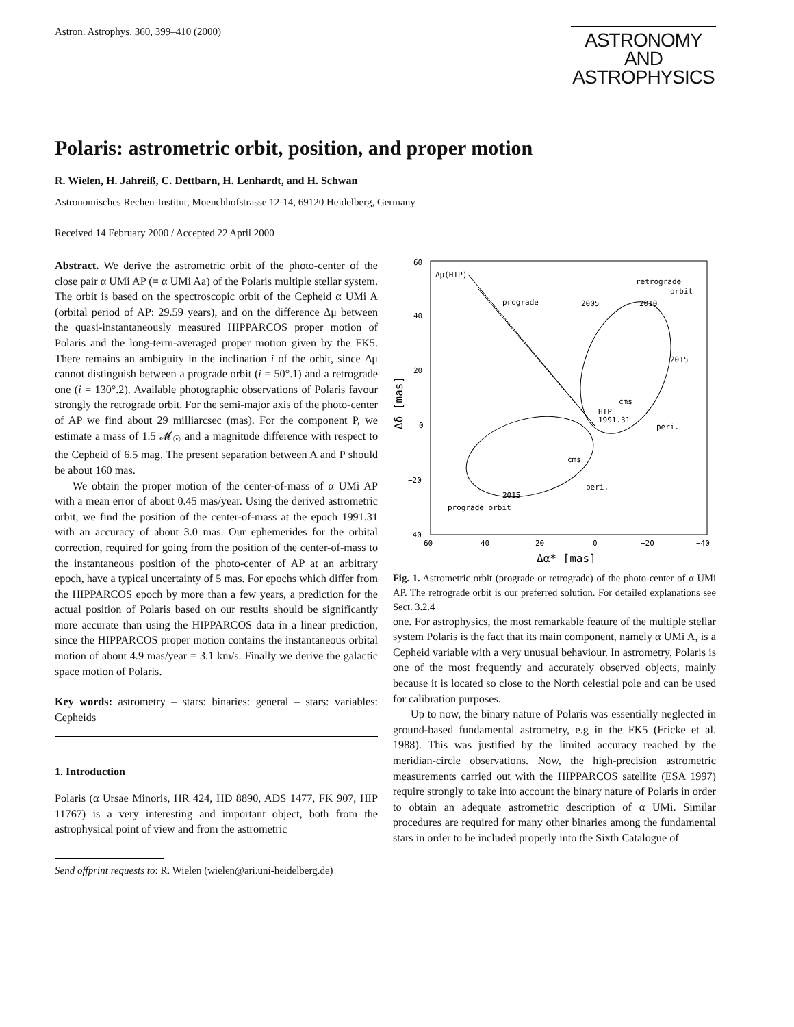Astron. Astrophys. 360, 399–410 (2000)
ASTRONOMY
AND
ASTROPHYSICS
Polaris: astrometric orbit, position, and proper motion
R. Wielen, H. Jahreiß, C. Dettbarn, H. Lenhardt, and H. Schwan
Astronomisches Rechen-Institut, Moenchhofstrasse 12-14, 69120 Heidelberg, Germany
Received 14 February 2000 / Accepted 22 April 2000
Abstract. We derive the astrometric orbit of the photo-center of the close pair α UMi AP (= α UMi Aa) of the Polaris multiple stellar system. The orbit is based on the spectroscopic orbit of the Cepheid α UMi A (orbital period of AP: 29.59 years), and on the difference Δμ between the quasi-instantaneously measured HIPPARCOS proper motion of Polaris and the long-term-averaged proper motion given by the FK5. There remains an ambiguity in the inclination i of the orbit, since Δμ cannot distinguish between a prograde orbit (i = 50°.1) and a retrograde one (i = 130°.2). Available photographic observations of Polaris favour strongly the retrograde orbit. For the semi-major axis of the photo-center of AP we find about 29 milliarcsec (mas). For the component P, we estimate a mass of 1.5 𝓜<sub>☉</sub> and a magnitude difference with respect to the Cepheid of 6.5 mag. The present separation between A and P should be about 160 mas.
We obtain the proper motion of the center-of-mass of α UMi AP with a mean error of about 0.45 mas/year. Using the derived astrometric orbit, we find the position of the center-of-mass at the epoch 1991.31 with an accuracy of about 3.0 mas. Our ephemerides for the orbital correction, required for going from the position of the center-of-mass to the instantaneous position of the photo-center of AP at an arbitrary epoch, have a typical uncertainty of 5 mas. For epochs which differ from the HIPPARCOS epoch by more than a few years, a prediction for the actual position of Polaris based on our results should be significantly more accurate than using the HIPPARCOS data in a linear prediction, since the HIPPARCOS proper motion contains the instantaneous orbital motion of about 4.9 mas/year = 3.1 km/s. Finally we derive the galactic space motion of Polaris.
Key words: astrometry – stars: binaries: general – stars: variables: Cepheids
1. Introduction
Polaris (α Ursae Minoris, HR 424, HD 8890, ADS 1477, FK 907, HIP 11767) is a very interesting and important object, both from the astrophysical point of view and from the astrometric
Send offprint requests to: R. Wielen (wielen@ari.uni-heidelberg.de)
60
40
20
0
−20
−40
60
40
20
0
−20
−40
Δα* [mas]
Δδ [mas]
Δμ(HIP)
retrograde
orbit
prograde orbit
prograde
2005
2010
2015
cms
cms
HIP
1991.31
peri.
peri.
2015
Fig. 1. Astrometric orbit (prograde or retrograde) of the photo-center of α UMi AP. The retrograde orbit is our preferred solution. For detailed explanations see Sect. 3.2.4
one. For astrophysics, the most remarkable feature of the multiple stellar system Polaris is the fact that its main component, namely α UMi A, is a Cepheid variable with a very unusual behaviour. In astrometry, Polaris is one of the most frequently and accurately observed objects, mainly because it is located so close to the North celestial pole and can be used for calibration purposes.
Up to now, the binary nature of Polaris was essentially neglected in ground-based fundamental astrometry, e.g in the FK5 (Fricke et al. 1988). This was justified by the limited accuracy reached by the meridian-circle observations. Now, the high-precision astrometric measurements carried out with the HIPPARCOS satellite (ESA 1997) require strongly to take into account the binary nature of Polaris in order to obtain an adequate astrometric description of α UMi. Similar procedures are required for many other binaries among the fundamental stars in order to be included properly into the Sixth Catalogue of